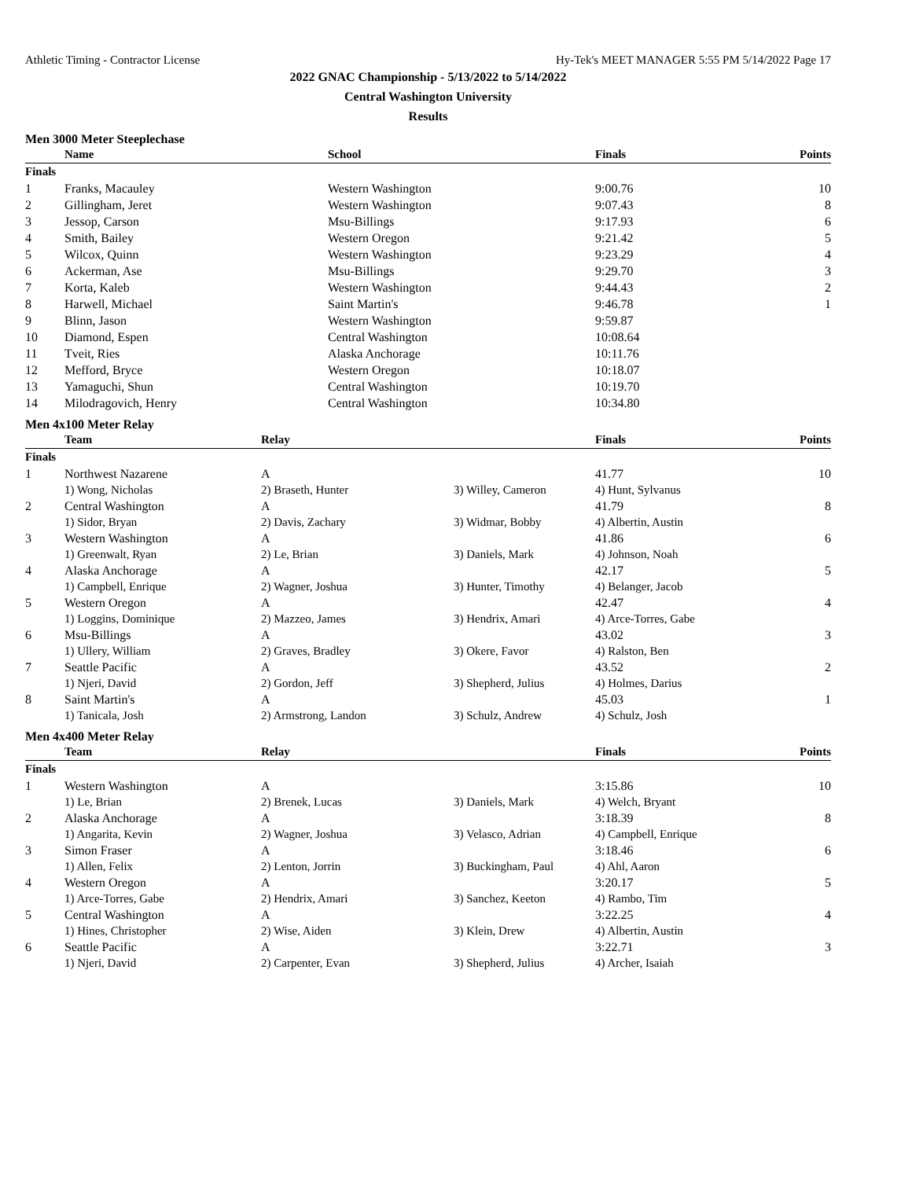Athletic Timing - Contractor License Hy-Tek's MEET MANAGER 5:55 PM 5/14/2022 Page 17
2022 GNAC Championship - 5/13/2022 to 5/14/2022
Central Washington University
Results
Men 3000 Meter Steeplechase
| | Name | School | Finals | Points |
| --- | --- | --- | --- | --- |
| Finals | | | | |
| 1 | Franks, Macauley | Western Washington | 9:00.76 | 10 |
| 2 | Gillingham, Jeret | Western Washington | 9:07.43 | 8 |
| 3 | Jessop, Carson | Msu-Billings | 9:17.93 | 6 |
| 4 | Smith, Bailey | Western Oregon | 9:21.42 | 5 |
| 5 | Wilcox, Quinn | Western Washington | 9:23.29 | 4 |
| 6 | Ackerman, Ase | Msu-Billings | 9:29.70 | 3 |
| 7 | Korta, Kaleb | Western Washington | 9:44.43 | 2 |
| 8 | Harwell, Michael | Saint Martin's | 9:46.78 | 1 |
| 9 | Blinn, Jason | Western Washington | 9:59.87 | |
| 10 | Diamond, Espen | Central Washington | 10:08.64 | |
| 11 | Tveit, Ries | Alaska Anchorage | 10:11.76 | |
| 12 | Mefford, Bryce | Western Oregon | 10:18.07 | |
| 13 | Yamaguchi, Shun | Central Washington | 10:19.70 | |
| 14 | Milodragovich, Henry | Central Washington | 10:34.80 | |
Men 4x100 Meter Relay
| | Team | Relay | | Finals | Points |
| --- | --- | --- | --- | --- | --- |
| Finals | | | | | |
| 1 | Northwest Nazarene | A | | 41.77 | 10 |
| | 1) Wong, Nicholas | 2) Braseth, Hunter | 3) Willey, Cameron | 4) Hunt, Sylvanus | |
| 2 | Central Washington | A | | 41.79 | 8 |
| | 1) Sidor, Bryan | 2) Davis, Zachary | 3) Widmar, Bobby | 4) Albertin, Austin | |
| 3 | Western Washington | A | | 41.86 | 6 |
| | 1) Greenwalt, Ryan | 2) Le, Brian | 3) Daniels, Mark | 4) Johnson, Noah | |
| 4 | Alaska Anchorage | A | | 42.17 | 5 |
| | 1) Campbell, Enrique | 2) Wagner, Joshua | 3) Hunter, Timothy | 4) Belanger, Jacob | |
| 5 | Western Oregon | A | | 42.47 | 4 |
| | 1) Loggins, Dominique | 2) Mazzeo, James | 3) Hendrix, Amari | 4) Arce-Torres, Gabe | |
| 6 | Msu-Billings | A | | 43.02 | 3 |
| | 1) Ullery, William | 2) Graves, Bradley | 3) Okere, Favor | 4) Ralston, Ben | |
| 7 | Seattle Pacific | A | | 43.52 | 2 |
| | 1) Njeri, David | 2) Gordon, Jeff | 3) Shepherd, Julius | 4) Holmes, Darius | |
| 8 | Saint Martin's | A | | 45.03 | 1 |
| | 1) Tanicala, Josh | 2) Armstrong, Landon | 3) Schulz, Andrew | 4) Schulz, Josh | |
Men 4x400 Meter Relay
| | Team | Relay | | Finals | Points |
| --- | --- | --- | --- | --- | --- |
| Finals | | | | | |
| 1 | Western Washington | A | | 3:15.86 | 10 |
| | 1) Le, Brian | 2) Brenek, Lucas | 3) Daniels, Mark | 4) Welch, Bryant | |
| 2 | Alaska Anchorage | A | | 3:18.39 | 8 |
| | 1) Angarita, Kevin | 2) Wagner, Joshua | 3) Velasco, Adrian | 4) Campbell, Enrique | |
| 3 | Simon Fraser | A | | 3:18.46 | 6 |
| | 1) Allen, Felix | 2) Lenton, Jorrin | 3) Buckingham, Paul | 4) Ahl, Aaron | |
| 4 | Western Oregon | A | | 3:20.17 | 5 |
| | 1) Arce-Torres, Gabe | 2) Hendrix, Amari | 3) Sanchez, Keeton | 4) Rambo, Tim | |
| 5 | Central Washington | A | | 3:22.25 | 4 |
| | 1) Hines, Christopher | 2) Wise, Aiden | 3) Klein, Drew | 4) Albertin, Austin | |
| 6 | Seattle Pacific | A | | 3:22.71 | 3 |
| | 1) Njeri, David | 2) Carpenter, Evan | 3) Shepherd, Julius | 4) Archer, Isaiah | |